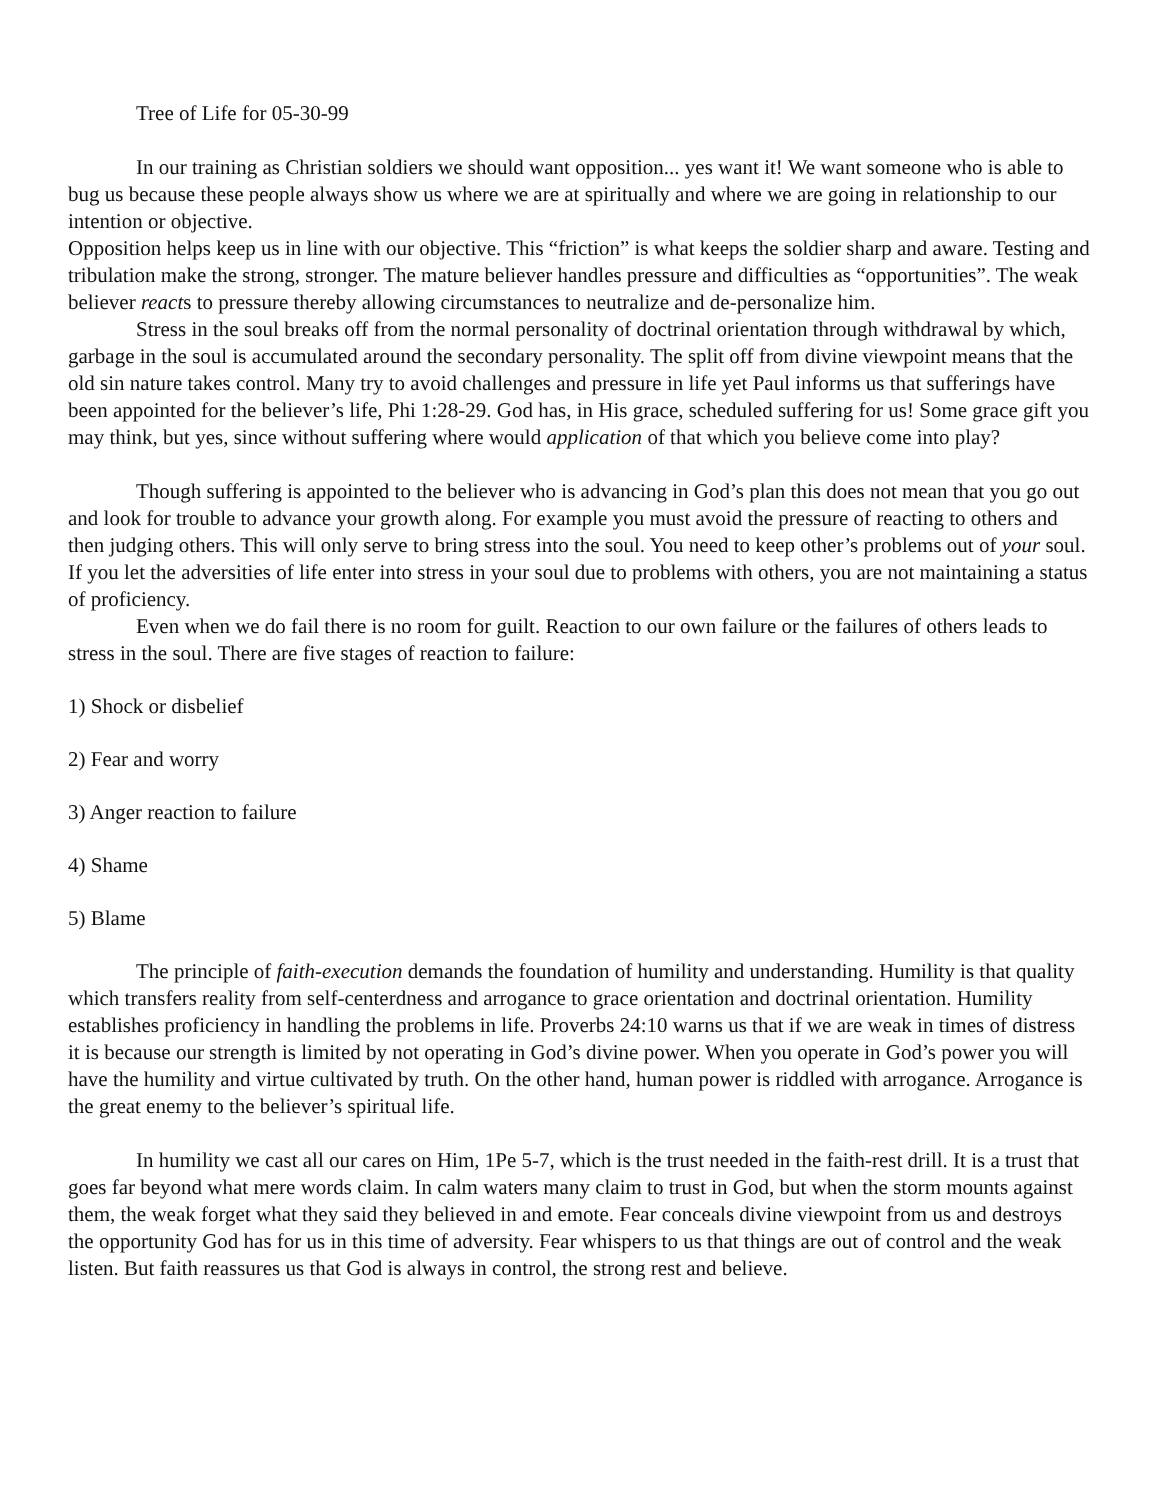Tree of Life for 05-30-99
In our training as Christian soldiers we should want opposition... yes want it! We want someone who is able to bug us because these people always show us where we are at spiritually and where we are going in relationship to our intention or objective.
Opposition helps keep us in line with our objective. This “friction” is what keeps the soldier sharp and aware. Testing and tribulation make the strong, stronger. The mature believer handles pressure and difficulties as “opportunities”. The weak believer reacts to pressure thereby allowing circumstances to neutralize and de-personalize him.
Stress in the soul breaks off from the normal personality of doctrinal orientation through withdrawal by which, garbage in the soul is accumulated around the secondary personality. The split off from divine viewpoint means that the old sin nature takes control. Many try to avoid challenges and pressure in life yet Paul informs us that sufferings have been appointed for the believer’s life, Phi 1:28-29. God has, in His grace, scheduled suffering for us! Some grace gift you may think, but yes, since without suffering where would application of that which you believe come into play?
Though suffering is appointed to the believer who is advancing in God’s plan this does not mean that you go out and look for trouble to advance your growth along. For example you must avoid the pressure of reacting to others and then judging others. This will only serve to bring stress into the soul. You need to keep other’s problems out of your soul. If you let the adversities of life enter into stress in your soul due to problems with others, you are not maintaining a status of proficiency.
Even when we do fail there is no room for guilt. Reaction to our own failure or the failures of others leads to stress in the soul. There are five stages of reaction to failure:
1) Shock or disbelief
2) Fear and worry
3) Anger reaction to failure
4) Shame
5) Blame
The principle of faith-execution demands the foundation of humility and understanding. Humility is that quality which transfers reality from self-centerdness and arrogance to grace orientation and doctrinal orientation. Humility establishes proficiency in handling the problems in life. Proverbs 24:10 warns us that if we are weak in times of distress it is because our strength is limited by not operating in God’s divine power. When you operate in God’s power you will have the humility and virtue cultivated by truth. On the other hand, human power is riddled with arrogance. Arrogance is the great enemy to the believer’s spiritual life.
In humility we cast all our cares on Him, 1Pe 5-7, which is the trust needed in the faith-rest drill. It is a trust that goes far beyond what mere words claim. In calm waters many claim to trust in God, but when the storm mounts against them, the weak forget what they said they believed in and emote. Fear conceals divine viewpoint from us and destroys the opportunity God has for us in this time of adversity. Fear whispers to us that things are out of control and the weak listen. But faith reassures us that God is always in control, the strong rest and believe.